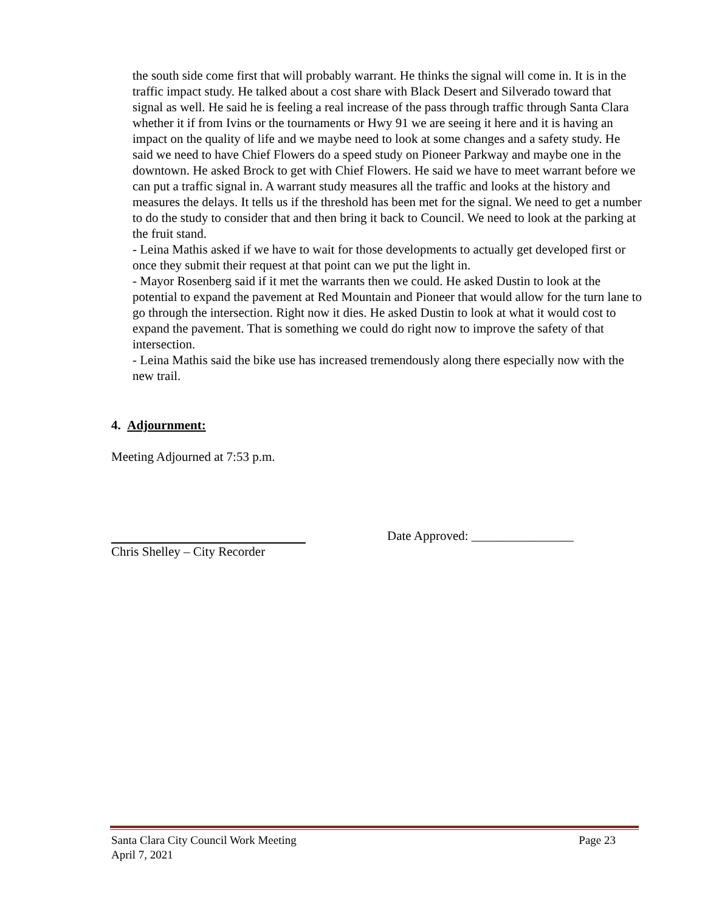the south side come first that will probably warrant. He thinks the signal will come in. It is in the traffic impact study. He talked about a cost share with Black Desert and Silverado toward that signal as well. He said he is feeling a real increase of the pass through traffic through Santa Clara whether it if from Ivins or the tournaments or Hwy 91 we are seeing it here and it is having an impact on the quality of life and we maybe need to look at some changes and a safety study. He said we need to have Chief Flowers do a speed study on Pioneer Parkway and maybe one in the downtown. He asked Brock to get with Chief Flowers. He said we have to meet warrant before we can put a traffic signal in. A warrant study measures all the traffic and looks at the history and measures the delays. It tells us if the threshold has been met for the signal. We need to get a number to do the study to consider that and then bring it back to Council. We need to look at the parking at the fruit stand.
- Leina Mathis asked if we have to wait for those developments to actually get developed first or once they submit their request at that point can we put the light in.
- Mayor Rosenberg said if it met the warrants then we could. He asked Dustin to look at the potential to expand the pavement at Red Mountain and Pioneer that would allow for the turn lane to go through the intersection. Right now it dies. He asked Dustin to look at what it would cost to expand the pavement. That is something we could do right now to improve the safety of that intersection.
- Leina Mathis said the bike use has increased tremendously along there especially now with the new trail.
4. Adjournment:
Meeting Adjourned at 7:53 p.m.
Chris Shelley – City Recorder
Date Approved: ________________
Santa Clara City Council Work Meeting
April 7, 2021
Page 23